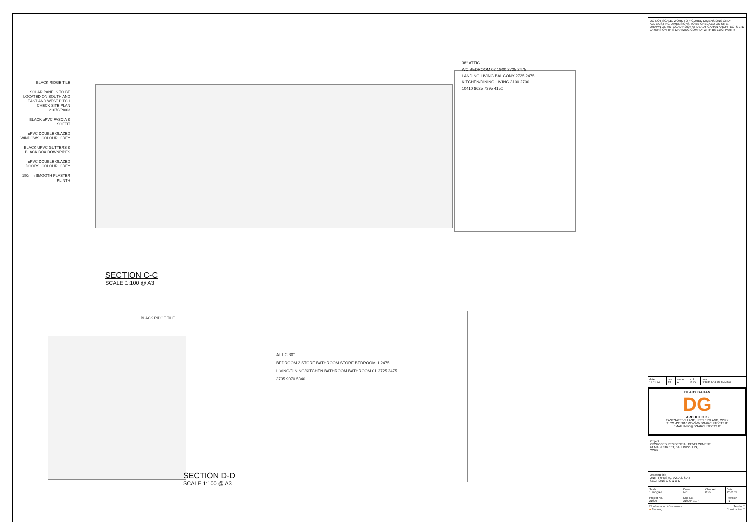BLACK RIDGE TILE
SOLAR PANELS TO BE LOCATED ON SOUTH AND EAST AND WEST PITCH CHECK SITE PLAN 21070/P/003
BLACK uPVC FASCIA & SOFFIT
uPVC DOUBLE GLAZED WINDOWS, COLOUR: GREY
BLACK UPVC GUTTERS & BLACK BOX DOWNPIPES
uPVC DOUBLE GLAZED DOORS, COLOUR: GREY
150mm SMOOTH PLASTER PLINTH
38° ATTIC
WC BEDROOM 02 1800 2725 2475
LANDING LIVING BALCONY 2725 2475
KITCHEN/DINING LIVING 3100 2700
10410 8625 7395 4150
SECTION C-C
SCALE 1:100 @ A3
BLACK RIDGE TILE
ATTIC 30°
BEDROOM 2 STORE BATHROOM STORE BEDROOM 1 2475
LIVING/DINING/KITCHEN BATHROOM BATHROOM 01 2725 2475
3735 9070 5340
SECTION D-D
SCALE 1:100 @ A3
DO NOT SCALE. WORK TO FIGURED DIMENSIONS ONLY.
ALL EXISTING DIMENSIONS TO BE CHECKED ON SITE.
DRAWN ON AUTOCAD R2004 AT DEADY GAHAN ARCHITECTS LTD
LAYERS ON THIS DRAWING COMPLY WITH BS 1192: PART 5
| date 14.11.24 | rev P1 | name AL | chk EJG | note ISSUE FOR PLANNING |
DEADY GAHAN
DG
ARCHITECTS
EASTGATE VILLAGE, LITTLE ISLAND, CORK
T: 021 4355016 W:WWW.DGARCHITECTS.IE
EMAIL:INFO@DGARCHITECTS.IE
Project
PROPOSED RESIDENTIAL DEVELOPMENT
AT MAIN STREET, BALLINCOLLIG,
CORK
Drawing title
UNIT TYPES A1, A2, A3, & A4
SECTIONS C-C & D-D
| Scale 1:100@A3 | Drawn MC | Checked EJG | Date 17.01.24 |
| Project No. 21070 | Drg. No. 21070/P/107 | | Revision P1 |
| ☐ Information \ Comments ■ Planning | | Tender ☐ Construction ☐ | |